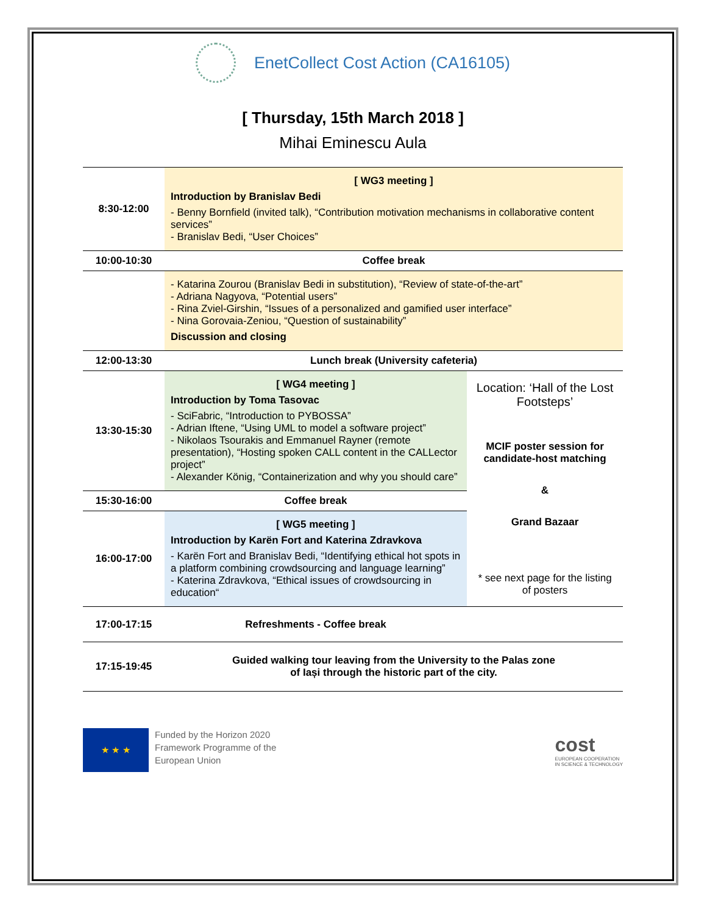EnetCollect Cost Action (CA16105)
[ Thursday, 15th March 2018 ]
Mihai Eminescu Aula
| 8:30-12:00 | [ WG3 meeting ] Introduction by Branislav Bedi - Benny Bornfield (invited talk), “Contribution motivation mechanisms in collaborative content services” - Branislav Bedi, “User Choices” | |
| 10:00-10:30 | Coffee break | |
| | - Katarina Zourou (Branislav Bedi in substitution), “Review of state-of-the-art” - Adriana Nagyova, “Potential users” - Rina Zviel-Girshin, “Issues of a personalized and gamified user interface” - Nina Gorovaia-Zeniou, “Question of sustainability” Discussion and closing | |
| 12:00-13:30 | Lunch break (University cafeteria) | |
| 13:30-15:30 | [ WG4 meeting ] Introduction by Toma Tasovac - SciFabric, “Introduction to PYBOSSA” - Adrian Iftene, “Using UML to model a software project” - Nikolaos Tsourakis and Emmanuel Rayner (remote presentation), “Hosting spoken CALL content in the CALLector project” - Alexander König, “Containerization and why you should care” | Location: ‘Hall of the Lost Footsteps’ MCIF poster session for candidate-host matching & Grand Bazaar * see next page for the listing of posters |
| 15:30-16:00 | Coffee break | |
| 16:00-17:00 | [ WG5 meeting ] Introduction by Karën Fort and Katerina Zdravkova - Karën Fort and Branislav Bedi, “Identifying ethical hot spots in a platform combining crowdsourcing and language learning” - Katerina Zdravkova, “Ethical issues of crowdsourcing in education“ | |
| 17:00-17:15 | Refreshments - Coffee break | |
| 17:15-19:45 | Guided walking tour leaving from the University to the Palas zone of Iași through the historic part of the city. | |
★ ★ ★
Funded by the Horizon 2020
Framework Programme of the
European Union
cost
EUROPEAN COOPERATION
IN SCIENCE & TECHNOLOGY